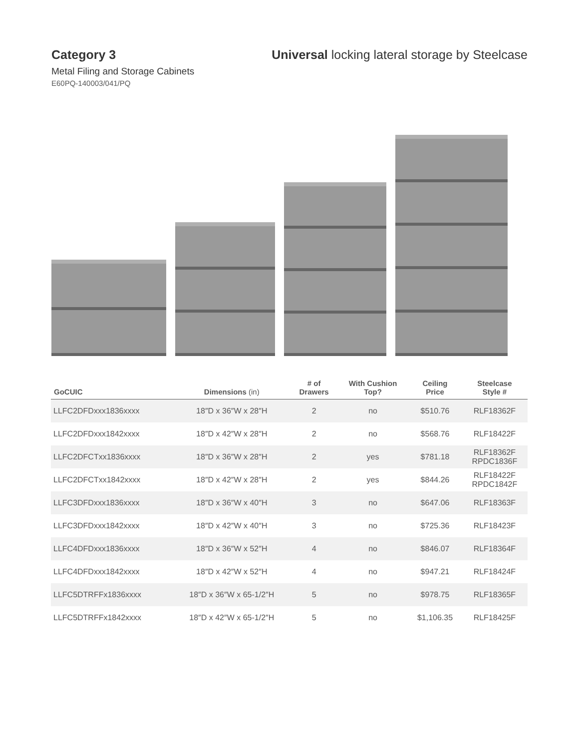Category 3 Universal locking lateral storage by Steelcase
Metal Filing and Storage Cabinets
E60PQ-140003/041/PQ
| GoCUIC | Dimensions (in) | # of Drawers | With Cushion Top? | Ceiling Price | Steelcase Style # |
| --- | --- | --- | --- | --- | --- |
| LLFC2DFDxxx1836xxxx | 18″D x 36″W x 28″H | 2 | no | $510.76 | RLF18362F |
| LLFC2DFDxxx1842xxxx | 18″D x 42″W x 28″H | 2 | no | $568.76 | RLF18422F |
| LLFC2DFCTxx1836xxxx | 18″D x 36″W x 28″H | 2 | yes | $781.18 | RLF18362F RPDC1836F |
| LLFC2DFCTxx1842xxxx | 18″D x 42″W x 28″H | 2 | yes | $844.26 | RLF18422F RPDC1842F |
| LLFC3DFDxxx1836xxxx | 18″D x 36″W x 40″H | 3 | no | $647.06 | RLF18363F |
| LLFC3DFDxxx1842xxxx | 18″D x 42″W x 40″H | 3 | no | $725.36 | RLF18423F |
| LLFC4DFDxxx1836xxxx | 18″D x 36″W x 52″H | 4 | no | $846.07 | RLF18364F |
| LLFC4DFDxxx1842xxxx | 18″D x 42″W x 52″H | 4 | no | $947.21 | RLF18424F |
| LLFC5DTRFFx1836xxxx | 18″D x 36″W x 65-1/2″H | 5 | no | $978.75 | RLF18365F |
| LLFC5DTRFFx1842xxxx | 18″D x 42″W x 65-1/2″H | 5 | no | $1,106.35 | RLF18425F |